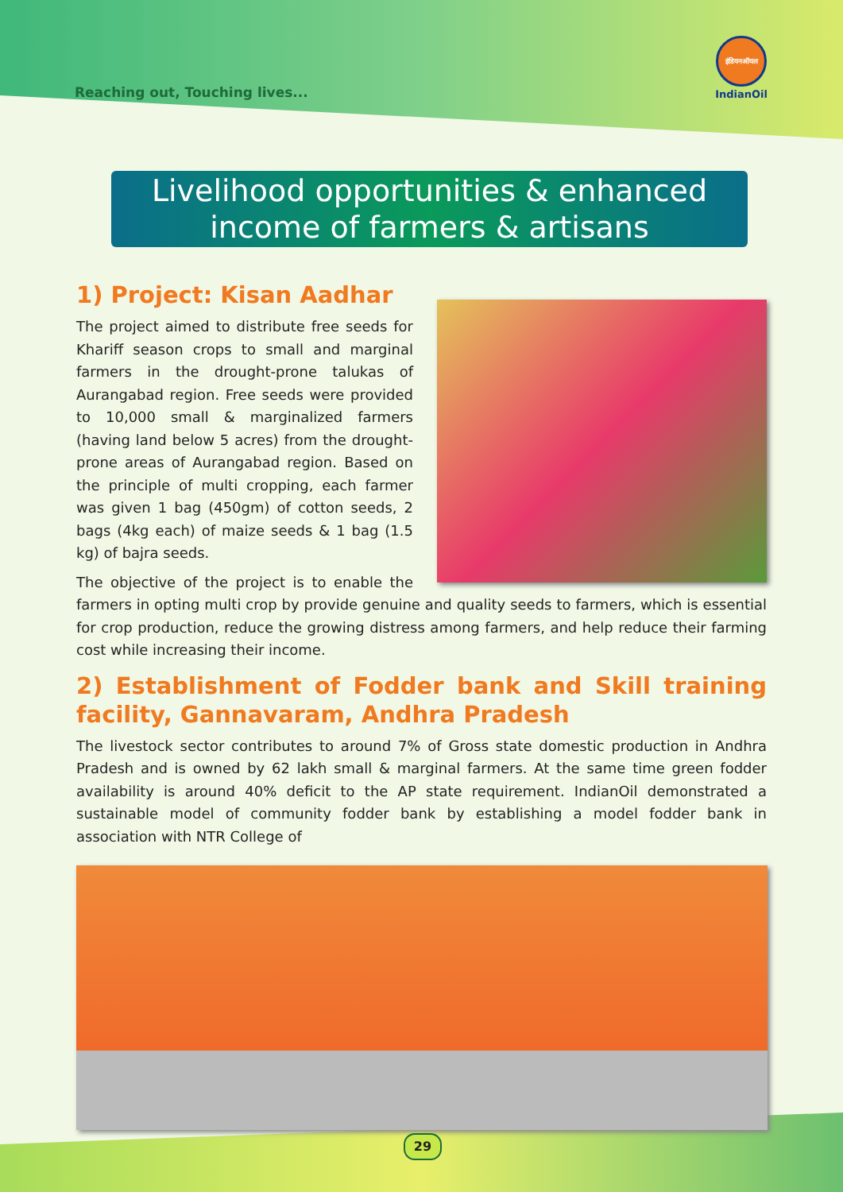Reaching out, Touching lives...
इंडियनऑयल
IndianOil
Livelihood opportunities & enhanced
income of farmers & artisans
1) Project: Kisan Aadhar
The project aimed to distribute free seeds for Khariff season crops to small and marginal farmers in the drought-prone talukas of Aurangabad region. Free seeds were provided to 10,000 small & marginalized farmers (having land below 5 acres) from the drought-prone areas of Aurangabad region. Based on the principle of multi cropping, each farmer was given 1 bag (450gm) of cotton seeds, 2 bags (4kg each) of maize seeds & 1 bag (1.5 kg) of bajra seeds.
The objective of the project is to enable the farmers in opting multi crop by provide genuine and quality seeds to farmers, which is essential for crop production, reduce the growing distress among farmers, and help reduce their farming cost while increasing their income.
2) Establishment of Fodder bank and Skill training facility, Gannavaram, Andhra Pradesh
The livestock sector contributes to around 7% of Gross state domestic production in Andhra Pradesh and is owned by 62 lakh small & marginal farmers. At the same time green fodder availability is around 40% deficit to the AP state requirement. IndianOil demonstrated a sustainable model of community fodder bank by establishing a model fodder bank in association with NTR College of
29